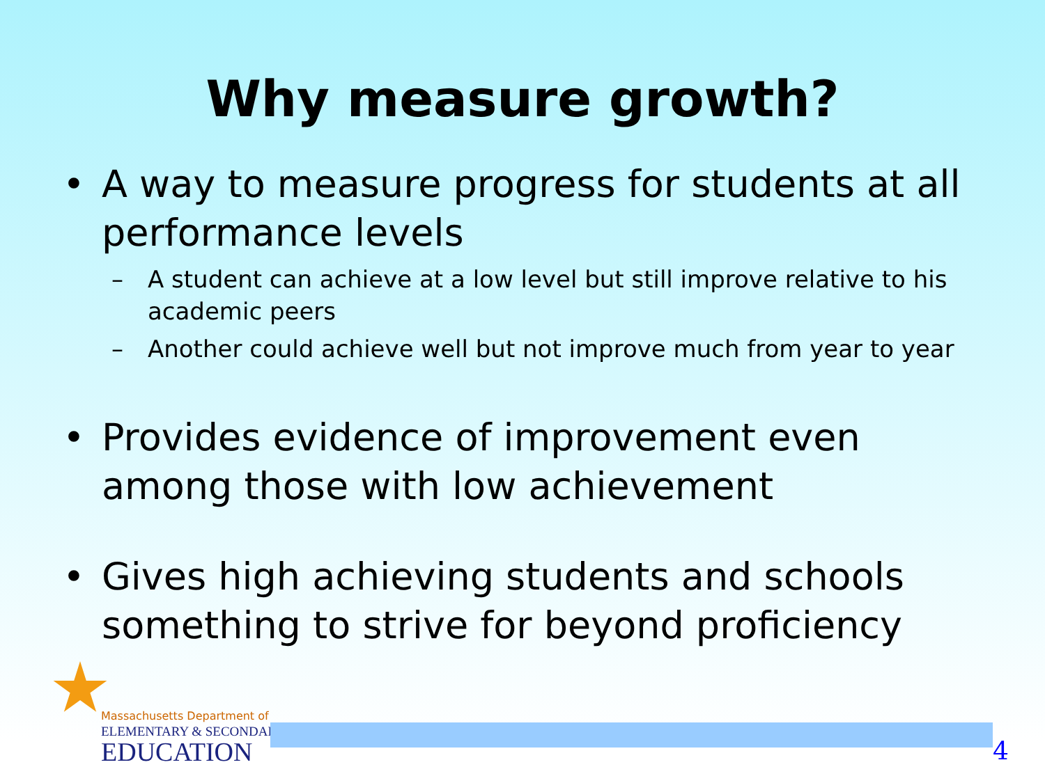Why measure growth?
• A way to measure progress for students at all performance levels
– A student can achieve at a low level but still improve relative to his academic peers
– Another could achieve well but not improve much from year to year
• Provides evidence of improvement even among those with low achievement
• Gives high achieving students and schools something to strive for beyond proficiency
Massachusetts Department of
ELEMENTARY & SECONDARY
EDUCATION
4